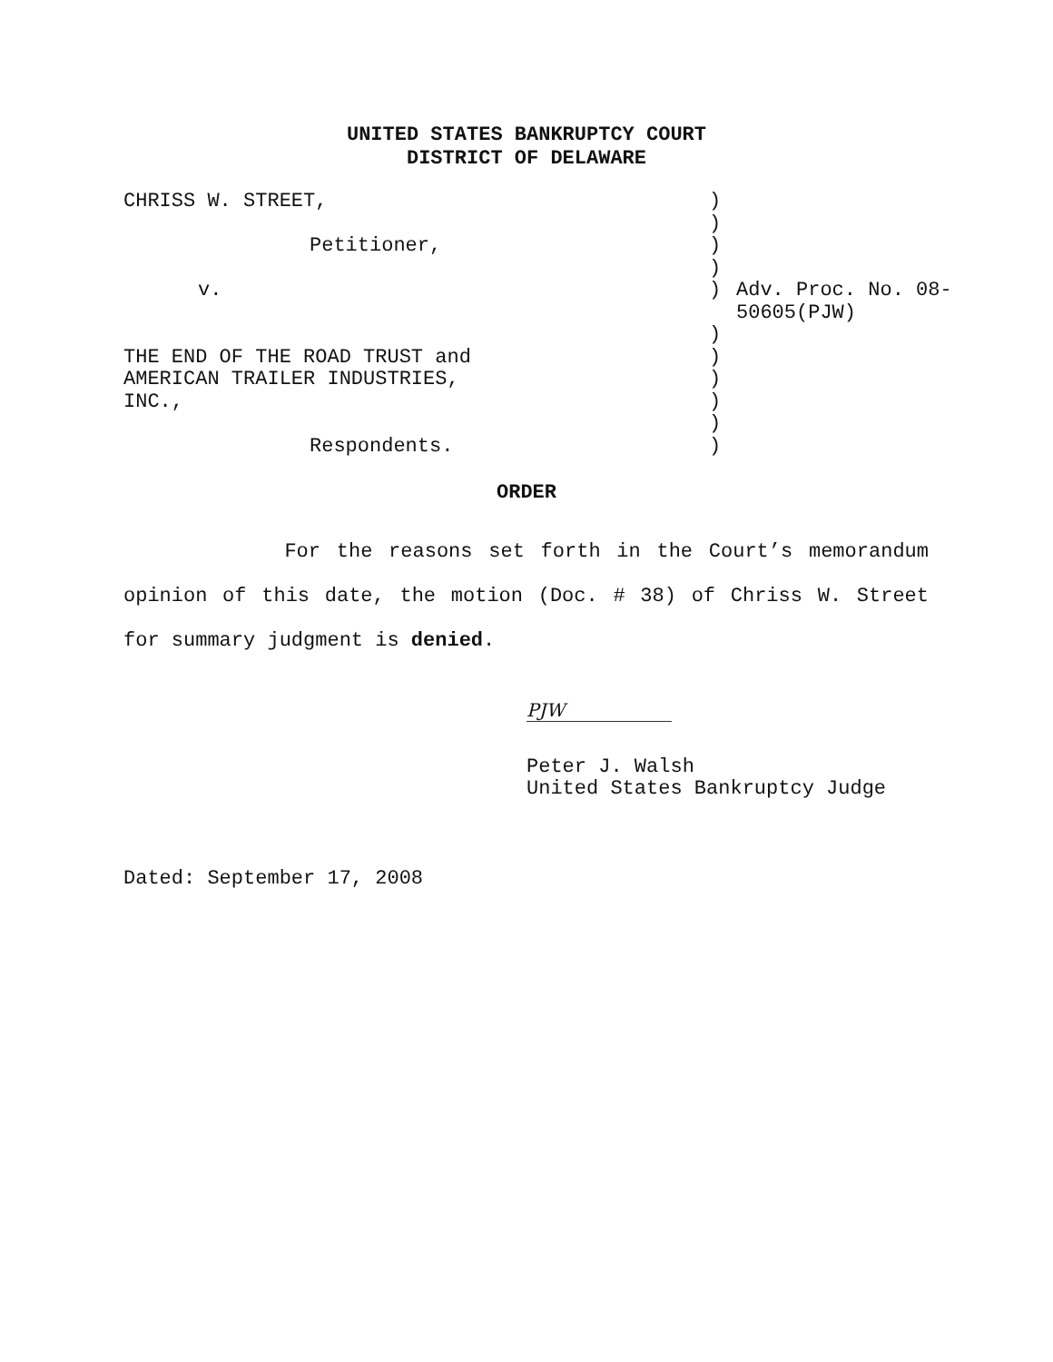UNITED STATES BANKRUPTCY COURT
DISTRICT OF DELAWARE
| CHRISS W. STREET, | ) | |
| | ) | |
| Petitioner, | ) | |
| | ) | |
| v. | ) | Adv. Proc. No. 08-50605(PJW) |
| | ) | |
| THE END OF THE ROAD TRUST and | ) | |
| AMERICAN TRAILER INDUSTRIES, | ) | |
| INC., | ) | |
| | ) | |
| Respondents. | ) | |
ORDER
For the reasons set forth in the Court’s memorandum opinion of this date, the motion (Doc. # 38) of Chriss W. Street for summary judgment is denied.
PJW
Peter J. Walsh
United States Bankruptcy Judge
Dated: September 17, 2008